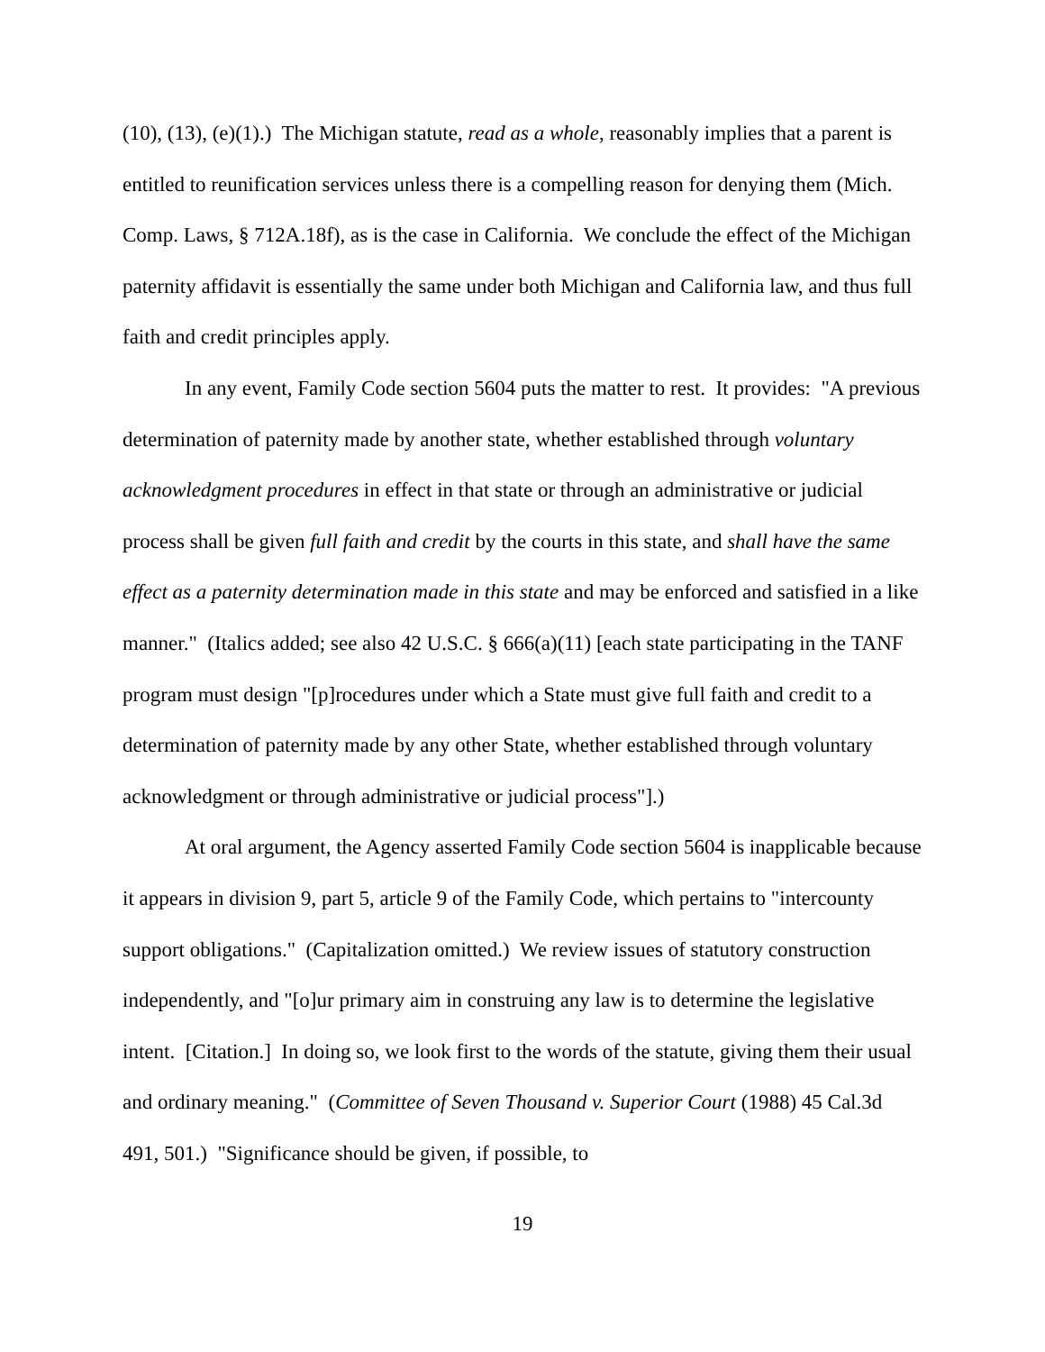(10), (13), (e)(1).) The Michigan statute, read as a whole, reasonably implies that a parent is entitled to reunification services unless there is a compelling reason for denying them (Mich. Comp. Laws, § 712A.18f), as is the case in California. We conclude the effect of the Michigan paternity affidavit is essentially the same under both Michigan and California law, and thus full faith and credit principles apply.
In any event, Family Code section 5604 puts the matter to rest. It provides: "A previous determination of paternity made by another state, whether established through voluntary acknowledgment procedures in effect in that state or through an administrative or judicial process shall be given full faith and credit by the courts in this state, and shall have the same effect as a paternity determination made in this state and may be enforced and satisfied in a like manner." (Italics added; see also 42 U.S.C. § 666(a)(11) [each state participating in the TANF program must design "[p]rocedures under which a State must give full faith and credit to a determination of paternity made by any other State, whether established through voluntary acknowledgment or through administrative or judicial process"].)
At oral argument, the Agency asserted Family Code section 5604 is inapplicable because it appears in division 9, part 5, article 9 of the Family Code, which pertains to "intercounty support obligations." (Capitalization omitted.) We review issues of statutory construction independently, and "[o]ur primary aim in construing any law is to determine the legislative intent. [Citation.] In doing so, we look first to the words of the statute, giving them their usual and ordinary meaning." (Committee of Seven Thousand v. Superior Court (1988) 45 Cal.3d 491, 501.) "Significance should be given, if possible, to
19